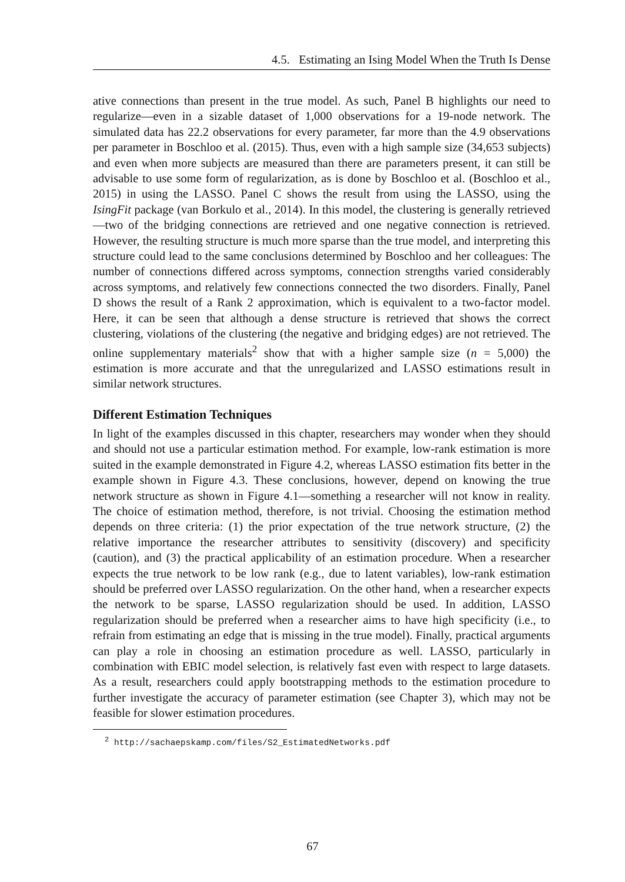4.5. Estimating an Ising Model When the Truth Is Dense
ative connections than present in the true model. As such, Panel B highlights our need to regularize—even in a sizable dataset of 1,000 observations for a 19-node network. The simulated data has 22.2 observations for every parameter, far more than the 4.9 observations per parameter in Boschloo et al. (2015). Thus, even with a high sample size (34,653 subjects) and even when more subjects are measured than there are parameters present, it can still be advisable to use some form of regularization, as is done by Boschloo et al. (Boschloo et al., 2015) in using the LASSO. Panel C shows the result from using the LASSO, using the IsingFit package (van Borkulo et al., 2014). In this model, the clustering is generally retrieved—two of the bridging connections are retrieved and one negative connection is retrieved. However, the resulting structure is much more sparse than the true model, and interpreting this structure could lead to the same conclusions determined by Boschloo and her colleagues: The number of connections differed across symptoms, connection strengths varied considerably across symptoms, and relatively few connections connected the two disorders. Finally, Panel D shows the result of a Rank 2 approximation, which is equivalent to a two-factor model. Here, it can be seen that although a dense structure is retrieved that shows the correct clustering, violations of the clustering (the negative and bridging edges) are not retrieved. The online supplementary materials<sup>2</sup> show that with a higher sample size (n = 5,000) the estimation is more accurate and that the unregularized and LASSO estimations result in similar network structures.
Different Estimation Techniques
In light of the examples discussed in this chapter, researchers may wonder when they should and should not use a particular estimation method. For example, low-rank estimation is more suited in the example demonstrated in Figure 4.2, whereas LASSO estimation fits better in the example shown in Figure 4.3. These conclusions, however, depend on knowing the true network structure as shown in Figure 4.1—something a researcher will not know in reality. The choice of estimation method, therefore, is not trivial. Choosing the estimation method depends on three criteria: (1) the prior expectation of the true network structure, (2) the relative importance the researcher attributes to sensitivity (discovery) and specificity (caution), and (3) the practical applicability of an estimation procedure. When a researcher expects the true network to be low rank (e.g., due to latent variables), low-rank estimation should be preferred over LASSO regularization. On the other hand, when a researcher expects the network to be sparse, LASSO regularization should be used. In addition, LASSO regularization should be preferred when a researcher aims to have high specificity (i.e., to refrain from estimating an edge that is missing in the true model). Finally, practical arguments can play a role in choosing an estimation procedure as well. LASSO, particularly in combination with EBIC model selection, is relatively fast even with respect to large datasets. As a result, researchers could apply bootstrapping methods to the estimation procedure to further investigate the accuracy of parameter estimation (see Chapter 3), which may not be feasible for slower estimation procedures.
<sup>2</sup> http://sachaepskamp.com/files/S2_EstimatedNetworks.pdf
67